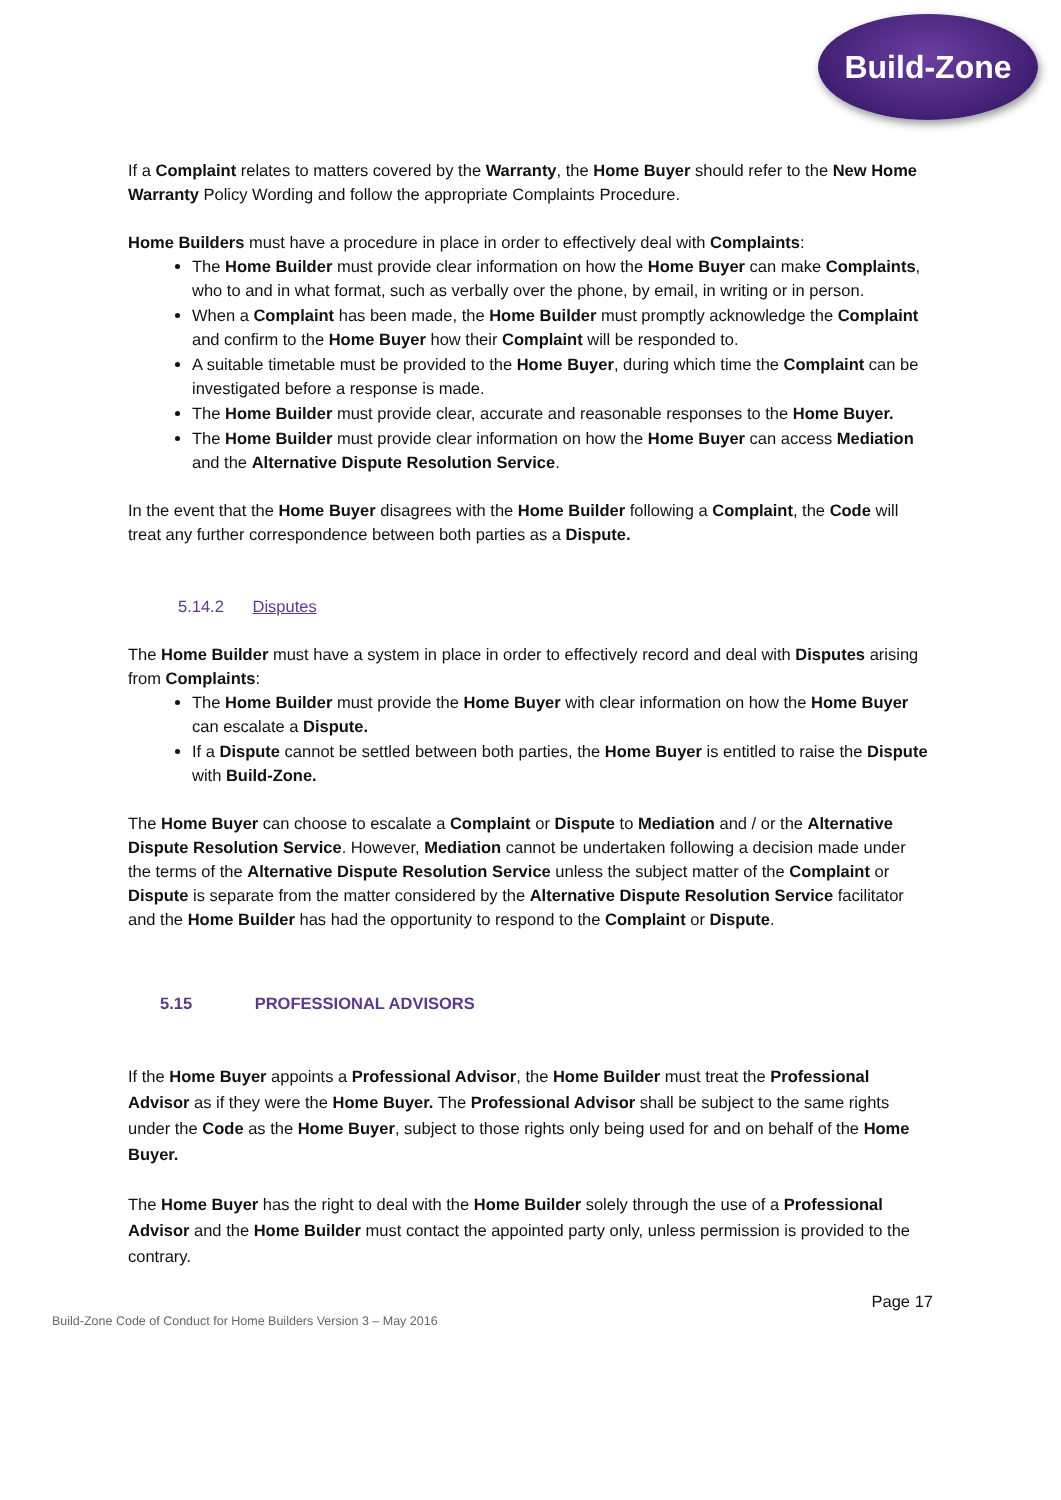Build-Zone
If a Complaint relates to matters covered by the Warranty, the Home Buyer should refer to the New Home Warranty Policy Wording and follow the appropriate Complaints Procedure.
Home Builders must have a procedure in place in order to effectively deal with Complaints:
The Home Builder must provide clear information on how the Home Buyer can make Complaints, who to and in what format, such as verbally over the phone, by email, in writing or in person.
When a Complaint has been made, the Home Builder must promptly acknowledge the Complaint and confirm to the Home Buyer how their Complaint will be responded to.
A suitable timetable must be provided to the Home Buyer, during which time the Complaint can be investigated before a response is made.
The Home Builder must provide clear, accurate and reasonable responses to the Home Buyer.
The Home Builder must provide clear information on how the Home Buyer can access Mediation and the Alternative Dispute Resolution Service.
In the event that the Home Buyer disagrees with the Home Builder following a Complaint, the Code will treat any further correspondence between both parties as a Dispute.
5.14.2 Disputes
The Home Builder must have a system in place in order to effectively record and deal with Disputes arising from Complaints:
The Home Builder must provide the Home Buyer with clear information on how the Home Buyer can escalate a Dispute.
If a Dispute cannot be settled between both parties, the Home Buyer is entitled to raise the Dispute with Build-Zone.
The Home Buyer can choose to escalate a Complaint or Dispute to Mediation and / or the Alternative Dispute Resolution Service. However, Mediation cannot be undertaken following a decision made under the terms of the Alternative Dispute Resolution Service unless the subject matter of the Complaint or Dispute is separate from the matter considered by the Alternative Dispute Resolution Service facilitator and the Home Builder has had the opportunity to respond to the Complaint or Dispute.
5.15 PROFESSIONAL ADVISORS
If the Home Buyer appoints a Professional Advisor, the Home Builder must treat the Professional Advisor as if they were the Home Buyer. The Professional Advisor shall be subject to the same rights under the Code as the Home Buyer, subject to those rights only being used for and on behalf of the Home Buyer.
The Home Buyer has the right to deal with the Home Builder solely through the use of a Professional Advisor and the Home Builder must contact the appointed party only, unless permission is provided to the contrary.
Page 17
Build-Zone Code of Conduct for Home Builders Version 3 – May 2016